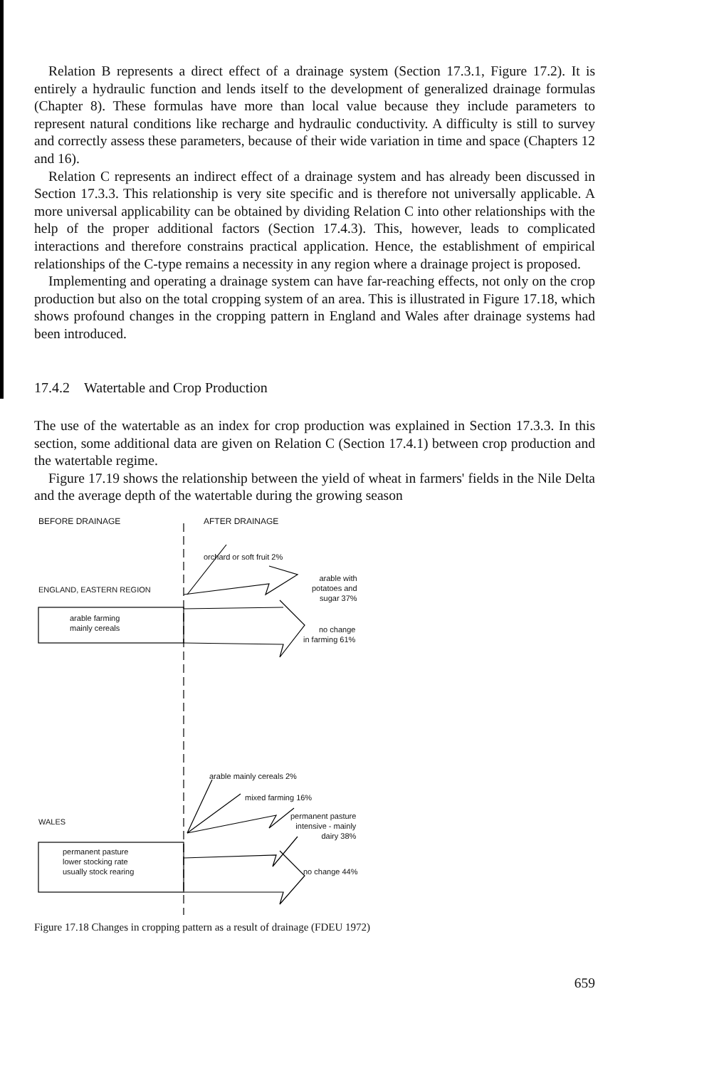Relation B represents a direct effect of a drainage system (Section 17.3.1, Figure 17.2). It is entirely a hydraulic function and lends itself to the development of generalized drainage formulas (Chapter 8). These formulas have more than local value because they include parameters to represent natural conditions like recharge and hydraulic conductivity. A difficulty is still to survey and correctly assess these parameters, because of their wide variation in time and space (Chapters 12 and 16).
Relation C represents an indirect effect of a drainage system and has already been discussed in Section 17.3.3. This relationship is very site specific and is therefore not universally applicable. A more universal applicability can be obtained by dividing Relation C into other relationships with the help of the proper additional factors (Section 17.4.3). This, however, leads to complicated interactions and therefore constrains practical application. Hence, the establishment of empirical relationships of the C-type remains a necessity in any region where a drainage project is proposed.
Implementing and operating a drainage system can have far-reaching effects, not only on the crop production but also on the total cropping system of an area. This is illustrated in Figure 17.18, which shows profound changes in the cropping pattern in England and Wales after drainage systems had been introduced.
17.4.2 Watertable and Crop Production
The use of the watertable as an index for crop production was explained in Section 17.3.3. In this section, some additional data are given on Relation C (Section 17.4.1) between crop production and the watertable regime.
Figure 17.19 shows the relationship between the yield of wheat in farmers' fields in the Nile Delta and the average depth of the watertable during the growing season
BEFORE DRAINAGE AFTER DRAINAGE
orchard or soft fruit 2%
ENGLAND, EASTERN REGION
arable with
potatoes and
sugar 37%
arable farming
mainly cereals
no change
in farming 61%
arable mainly cereals 2%
mixed farming 16%
WALES
permanent pasture
intensive - mainly
dairy 38%
permanent pasture
lower stocking rate
usually stock rearing
no change 44%
Figure 17.18 Changes in cropping pattern as a result of drainage (FDEU 1972)
659